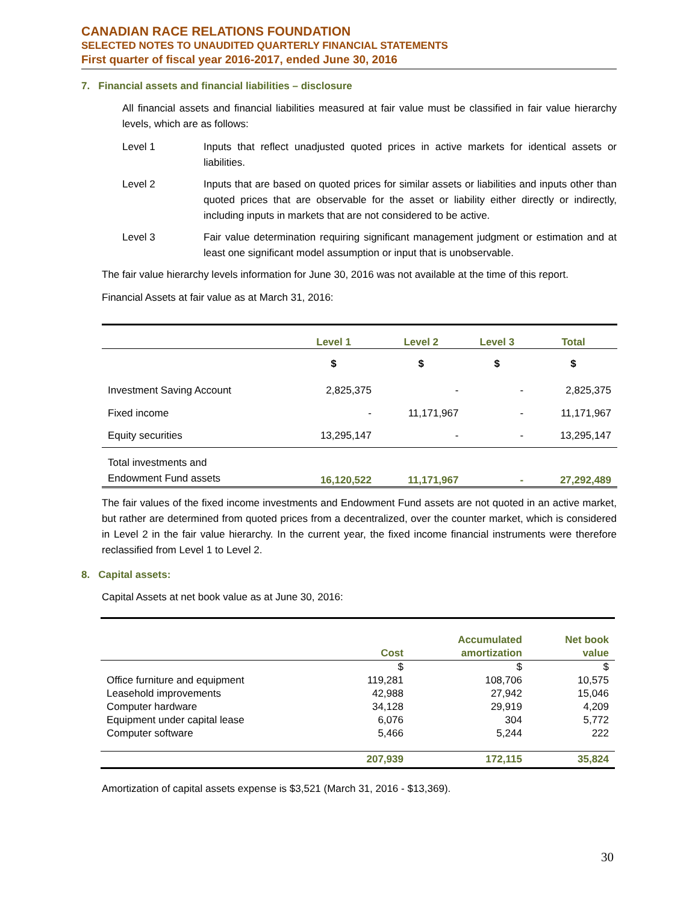CANADIAN RACE RELATIONS FOUNDATION
SELECTED NOTES TO UNAUDITED QUARTERLY FINANCIAL STATEMENTS
First quarter of fiscal year 2016-2017, ended June 30, 2016
7. Financial assets and financial liabilities – disclosure
All financial assets and financial liabilities measured at fair value must be classified in fair value hierarchy levels, which are as follows:
Level 1 Inputs that reflect unadjusted quoted prices in active markets for identical assets or liabilities.
Level 2 Inputs that are based on quoted prices for similar assets or liabilities and inputs other than quoted prices that are observable for the asset or liability either directly or indirectly, including inputs in markets that are not considered to be active.
Level 3 Fair value determination requiring significant management judgment or estimation and at least one significant model assumption or input that is unobservable.
The fair value hierarchy levels information for June 30, 2016 was not available at the time of this report.
Financial Assets at fair value as at March 31, 2016:
| | Level 1 | Level 2 | Level 3 | Total |
| --- | --- | --- | --- | --- |
| | $ | $ | $ | $ |
| Investment Saving Account | 2,825,375 | - | - | 2,825,375 |
| Fixed income | - | 11,171,967 | - | 11,171,967 |
| Equity securities | 13,295,147 | - | - | 13,295,147 |
| Total investments and Endowment Fund assets | 16,120,522 | 11,171,967 | - | 27,292,489 |
The fair values of the fixed income investments and Endowment Fund assets are not quoted in an active market, but rather are determined from quoted prices from a decentralized, over the counter market, which is considered in Level 2 in the fair value hierarchy. In the current year, the fixed income financial instruments were therefore reclassified from Level 1 to Level 2.
8. Capital assets:
Capital Assets at net book value as at June 30, 2016:
| | Cost | Accumulated amortization | Net book value |
| --- | --- | --- | --- |
| | $ | $ | $ |
| Office furniture and equipment | 119,281 | 108,706 | 10,575 |
| Leasehold improvements | 42,988 | 27,942 | 15,046 |
| Computer hardware | 34,128 | 29,919 | 4,209 |
| Equipment under capital lease | 6,076 | 304 | 5,772 |
| Computer software | 5,466 | 5,244 | 222 |
| | 207,939 | 172,115 | 35,824 |
Amortization of capital assets expense is $3,521 (March 31, 2016 - $13,369).
30